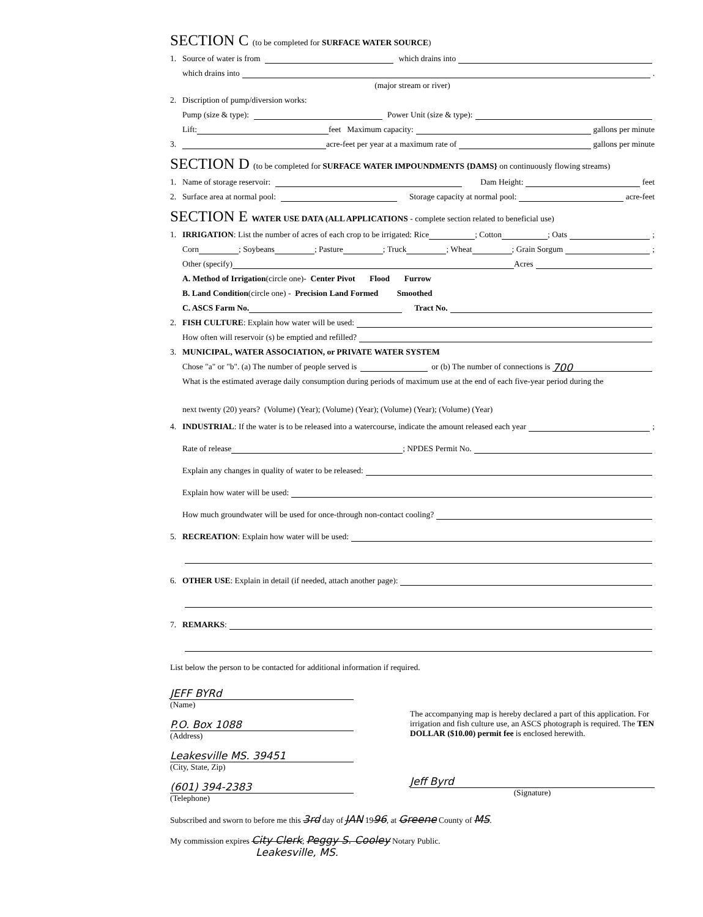SECTION C (to be completed for SURFACE WATER SOURCE)
1. Source of water is from which drains into
which drains into .
(major stream or river)
2. Discription of pump/diversion works:
Pump (size & type): Power Unit (size & type):
Lift: feet Maximum capacity: gallons per minute
3. acre-feet per year at a maximum rate of gallons per minute
SECTION D (to be completed for SURFACE WATER IMPOUNDMENTS {DAMS} on continuously flowing streams)
1. Name of storage reservoir: Dam Height: feet
2. Surface area at normal pool: Storage capacity at normal pool: acre-feet
SECTION E WATER USE DATA (ALL APPLICATIONS - complete section related to beneficial use)
1. IRRIGATION: List the number of acres of each crop to be irrigated: Rice ; Cotton ; Oats ;
Corn ; Soybeans ; Pasture ; Truck ; Wheat ; Grain Sorgum ;
Other (specify) Acres
A. Method of Irrigation (circle one)- Center Pivot Flood Furrow
B. Land Condition (circle one) - Precision Land Formed Smoothed
C. ASCS Farm No. Tract No.
2. FISH CULTURE: Explain how water will be used:
How often will reservoir (s) be emptied and refilled?
3. MUNICIPAL, WATER ASSOCIATION, or PRIVATE WATER SYSTEM
Chose "a" or "b". (a) The number of people served is or (b) The number of connections is 700
What is the estimated average daily consumption during periods of maximum use at the end of each five-year period during the
next twenty (20) years? (Volume) (Year); (Volume) (Year); (Volume) (Year); (Volume) (Year)
4. INDUSTRIAL : If the water is to be released into a watercourse, indicate the amount released each year ;
Rate of release ; NPDES Permit No.
Explain any changes in quality of water to be released:
Explain how water will be used:
How much groundwater will be used for once-through non-contact cooling?
5. RECREATION: Explain how water will be used:
6. OTHER USE: Explain in detail (if needed, attach another page):
7. REMARKS:
List below the person to be contacted for additional information if required.
JEFF BYRd
(Name)
P.O. Box 1088
(Address)
Leakesville MS. 39451
(City, State, Zip)
(601) 394-2383
(Telephone)
The accompanying map is hereby declared a part of this application. For irrigation and fish culture use, an ASCS photograph is required. The TEN DOLLAR ($10.00) permit fee is enclosed herewith.
Jeff Byrd
(Signature)
Subscribed and sworn to before me this 3rd day of JAN 1996, at Greene County of MS.
My commission expires City Clerk; Peggy S. Cooley Notary Public.
Leakesville, MS.